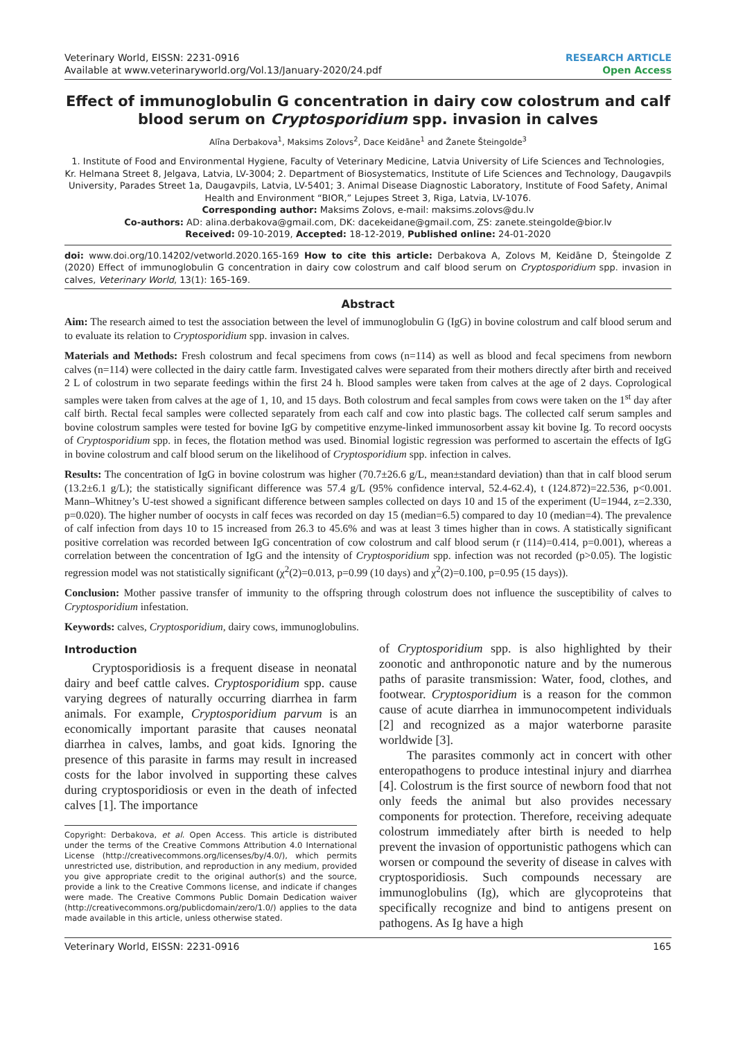Veterinary World, EISSN: 2231-0916
Available at www.veterinaryworld.org/Vol.13/January-2020/24.pdf
RESEARCH ARTICLE
Open Access
Effect of immunoglobulin G concentration in dairy cow colostrum and calf blood serum on Cryptosporidium spp. invasion in calves
Alīna Derbakova<sup>1</sup>, Maksims Zolovs<sup>2</sup>, Dace Keidāne<sup>1</sup> and Žanete Šteingolde<sup>3</sup>
1. Institute of Food and Environmental Hygiene, Faculty of Veterinary Medicine, Latvia University of Life Sciences and Technologies, Kr. Helmana Street 8, Jelgava, Latvia, LV-3004; 2. Department of Biosystematics, Institute of Life Sciences and Technology, Daugavpils University, Parades Street 1a, Daugavpils, Latvia, LV-5401; 3. Animal Disease Diagnostic Laboratory, Institute of Food Safety, Animal Health and Environment “BIOR,” Lejupes Street 3, Riga, Latvia, LV-1076.
Corresponding author: Maksims Zolovs, e-mail: maksims.zolovs@du.lv
Co-authors: AD: alina.derbakova@gmail.com, DK: dacekeidane@gmail.com, ZS: zanete.steingolde@bior.lv
Received: 09-10-2019, Accepted: 18-12-2019, Published online: 24-01-2020
doi: www.doi.org/10.14202/vetworld.2020.165-169 How to cite this article: Derbakova A, Zolovs M, Keidāne D, Šteingolde Z (2020) Effect of immunoglobulin G concentration in dairy cow colostrum and calf blood serum on Cryptosporidium spp. invasion in calves, Veterinary World, 13(1): 165-169.
Abstract
Aim: The research aimed to test the association between the level of immunoglobulin G (IgG) in bovine colostrum and calf blood serum and to evaluate its relation to Cryptosporidium spp. invasion in calves.
Materials and Methods: Fresh colostrum and fecal specimens from cows (n=114) as well as blood and fecal specimens from newborn calves (n=114) were collected in the dairy cattle farm. Investigated calves were separated from their mothers directly after birth and received 2 L of colostrum in two separate feedings within the first 24 h. Blood samples were taken from calves at the age of 2 days. Coprological samples were taken from calves at the age of 1, 10, and 15 days. Both colostrum and fecal samples from cows were taken on the 1<sup>st</sup> day after calf birth. Rectal fecal samples were collected separately from each calf and cow into plastic bags. The collected calf serum samples and bovine colostrum samples were tested for bovine IgG by competitive enzyme-linked immunosorbent assay kit bovine Ig. To record oocysts of Cryptosporidium spp. in feces, the flotation method was used. Binomial logistic regression was performed to ascertain the effects of IgG in bovine colostrum and calf blood serum on the likelihood of Cryptosporidium spp. infection in calves.
Results: The concentration of IgG in bovine colostrum was higher (70.7±26.6 g/L, mean±standard deviation) than that in calf blood serum (13.2±6.1 g/L); the statistically significant difference was 57.4 g/L (95% confidence interval, 52.4-62.4), t (124.872)=22.536, p<0.001. Mann–Whitney’s U-test showed a significant difference between samples collected on days 10 and 15 of the experiment (U=1944, z=2.330, p=0.020). The higher number of oocysts in calf feces was recorded on day 15 (median=6.5) compared to day 10 (median=4). The prevalence of calf infection from days 10 to 15 increased from 26.3 to 45.6% and was at least 3 times higher than in cows. A statistically significant positive correlation was recorded between IgG concentration of cow colostrum and calf blood serum (r (114)=0.414, p=0.001), whereas a correlation between the concentration of IgG and the intensity of Cryptosporidium spp. infection was not recorded (p>0.05). The logistic regression model was not statistically significant (χ<sup>2</sup>(2)=0.013, p=0.99 (10 days) and χ<sup>2</sup>(2)=0.100, p=0.95 (15 days)).
Conclusion: Mother passive transfer of immunity to the offspring through colostrum does not influence the susceptibility of calves to Cryptosporidium infestation.
Keywords: calves, Cryptosporidium, dairy cows, immunoglobulins.
Introduction
Cryptosporidiosis is a frequent disease in neonatal dairy and beef cattle calves. Cryptosporidium spp. cause varying degrees of naturally occurring diarrhea in farm animals. For example, Cryptosporidium parvum is an economically important parasite that causes neonatal diarrhea in calves, lambs, and goat kids. Ignoring the presence of this parasite in farms may result in increased costs for the labor involved in supporting these calves during cryptosporidiosis or even in the death of infected calves [1]. The importance
Copyright: Derbakova, et al. Open Access. This article is distributed under the terms of the Creative Commons Attribution 4.0 International License (http://creativecommons.org/licenses/by/4.0/), which permits unrestricted use, distribution, and reproduction in any medium, provided you give appropriate credit to the original author(s) and the source, provide a link to the Creative Commons license, and indicate if changes were made. The Creative Commons Public Domain Dedication waiver (http://creativecommons.org/publicdomain/zero/1.0/) applies to the data made available in this article, unless otherwise stated.
of Cryptosporidium spp. is also highlighted by their zoonotic and anthroponotic nature and by the numerous paths of parasite transmission: Water, food, clothes, and footwear. Cryptosporidium is a reason for the common cause of acute diarrhea in immunocompetent individuals [2] and recognized as a major waterborne parasite worldwide [3].
The parasites commonly act in concert with other enteropathogens to produce intestinal injury and diarrhea [4]. Colostrum is the first source of newborn food that not only feeds the animal but also provides necessary components for protection. Therefore, receiving adequate colostrum immediately after birth is needed to help prevent the invasion of opportunistic pathogens which can worsen or compound the severity of disease in calves with cryptosporidiosis. Such compounds necessary are immunoglobulins (Ig), which are glycoproteins that specifically recognize and bind to antigens present on pathogens. As Ig have a high
Veterinary World, EISSN: 2231-0916 165